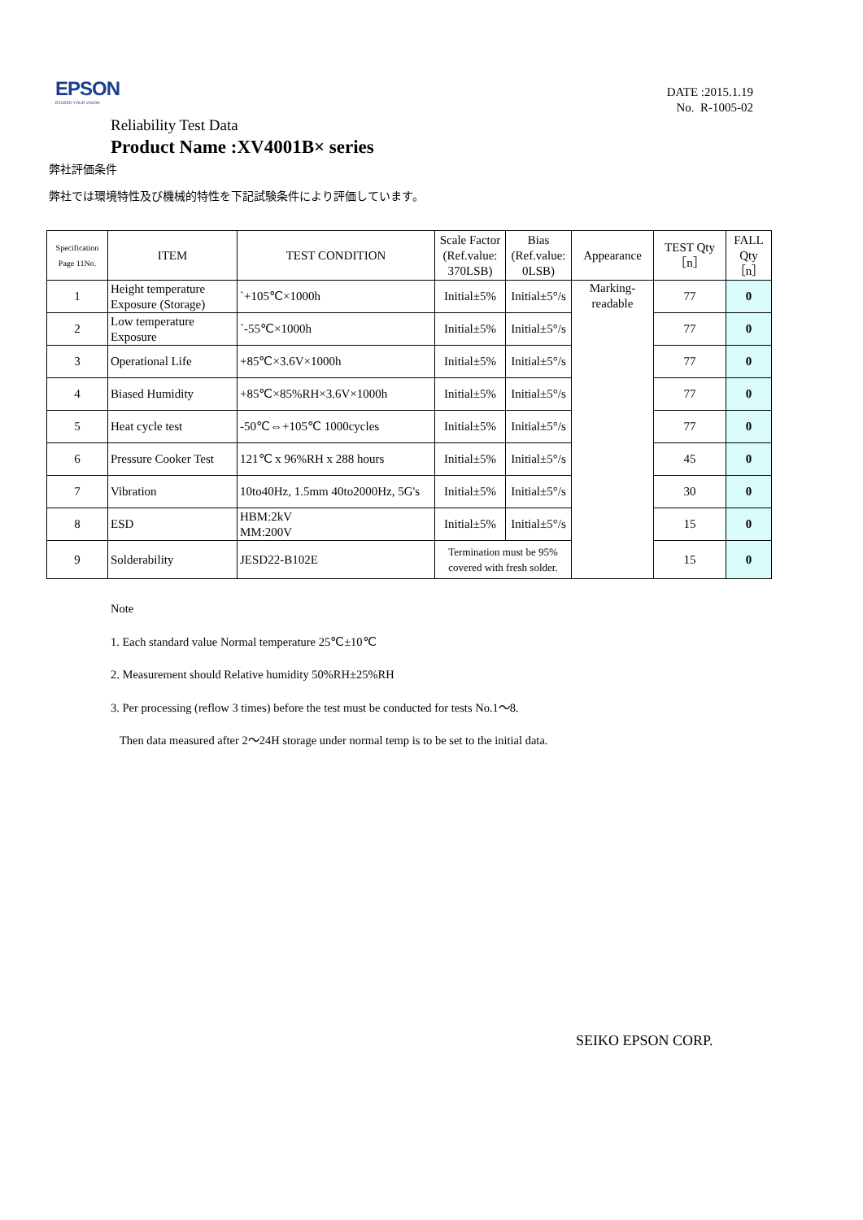EPSON
EXCEED YOUR VISION
DATE :2015.1.19
No. R-1005-02
Reliability Test Data
Product Name :XV4001B× series
弊社評価条件
弊社では環境特性及び機械的特性を下記試験条件により評価しています。
| Specification Page 11No. | ITEM | TEST CONDITION | Scale Factor (Ref.value: 370LSB) | Bias (Ref.value: 0LSB) | Appearance | TEST Qty ［n］ | FALL Qty ［n］ |
| --- | --- | --- | --- | --- | --- | --- | --- |
| 1 | Height temperature Exposure (Storage) | `+105℃×1000h | Initial±5% | Initial±5°/s | Marking-readable | 77 | 0 |
| 2 | Low temperature Exposure | `-55℃×1000h | Initial±5% | Initial±5°/s | | 77 | 0 |
| 3 | Operational Life | +85℃×3.6V×1000h | Initial±5% | Initial±5°/s | | 77 | 0 |
| 4 | Biased Humidity | +85℃×85%RH×3.6V×1000h | Initial±5% | Initial±5°/s | | 77 | 0 |
| 5 | Heat cycle test | -50℃⇔+105℃ 1000cycles | Initial±5% | Initial±5°/s | | 77 | 0 |
| 6 | Pressure Cooker Test | 121℃ x 96%RH x 288 hours | Initial±5% | Initial±5°/s | | 45 | 0 |
| 7 | Vibration | 10to40Hz, 1.5mm 40to2000Hz, 5G's | Initial±5% | Initial±5°/s | | 30 | 0 |
| 8 | ESD | HBM:2kV MM:200V | Initial±5% | Initial±5°/s | | 15 | 0 |
| 9 | Solderability | JESD22-B102E | Termination must be 95% covered with fresh solder. | | | 15 | 0 |
Note
1. Each standard value Normal temperature 25℃±10℃
2. Measurement should Relative humidity 50%RH±25%RH
3. Per processing (reflow 3 times) before the test must be conducted for tests No.1～8.
Then data measured after 2～24H storage under normal temp is to be set to the initial data.
SEIKO EPSON CORP.